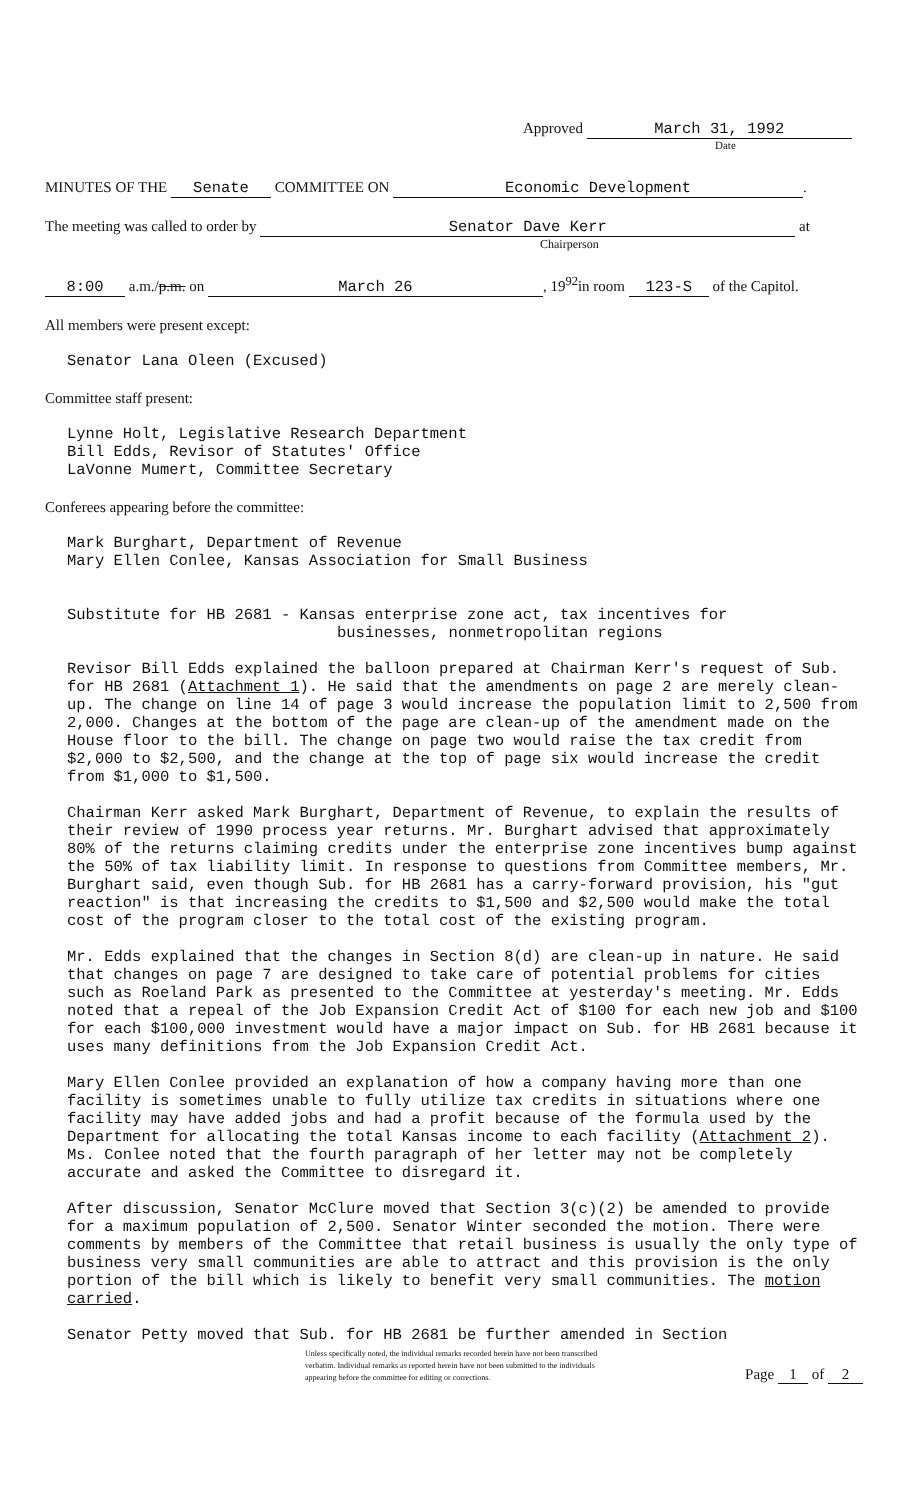Approved March 31, 1992
Date
MINUTES OF THE Senate COMMITTEE ON Economic Development.
The meeting was called to order by Senator Dave Kerr at
Chairperson
8:00 a.m./p.m. on March 26, 19<sup>92</sup>in room 123-S of the Capitol.
All members were present except:
Senator Lana Oleen (Excused)
Committee staff present:
Lynne Holt, Legislative Research Department
Bill Edds, Revisor of Statutes' Office
LaVonne Mumert, Committee Secretary
Conferees appearing before the committee:
Mark Burghart, Department of Revenue
Mary Ellen Conlee, Kansas Association for Small Business
Substitute for HB 2681 - Kansas enterprise zone act, tax incentives for
businesses, nonmetropolitan regions
Revisor Bill Edds explained the balloon prepared at Chairman Kerr's request of Sub. for HB 2681 (Attachment 1). He said that the amendments on page 2 are merely clean-up. The change on line 14 of page 3 would increase the population limit to 2,500 from 2,000. Changes at the bottom of the page are clean-up of the amendment made on the House floor to the bill. The change on page two would raise the tax credit from $2,000 to $2,500, and the change at the top of page six would increase the credit from $1,000 to $1,500.
Chairman Kerr asked Mark Burghart, Department of Revenue, to explain the results of their review of 1990 process year returns. Mr. Burghart advised that approximately 80% of the returns claiming credits under the enterprise zone incentives bump against the 50% of tax liability limit. In response to questions from Committee members, Mr. Burghart said, even though Sub. for HB 2681 has a carry-forward provision, his "gut reaction" is that increasing the credits to $1,500 and $2,500 would make the total cost of the program closer to the total cost of the existing program.
Mr. Edds explained that the changes in Section 8(d) are clean-up in nature. He said that changes on page 7 are designed to take care of potential problems for cities such as Roeland Park as presented to the Committee at yesterday's meeting. Mr. Edds noted that a repeal of the Job Expansion Credit Act of $100 for each new job and $100 for each $100,000 investment would have a major impact on Sub. for HB 2681 because it uses many definitions from the Job Expansion Credit Act.
Mary Ellen Conlee provided an explanation of how a company having more than one facility is sometimes unable to fully utilize tax credits in situations where one facility may have added jobs and had a profit because of the formula used by the Department for allocating the total Kansas income to each facility (Attachment 2). Ms. Conlee noted that the fourth paragraph of her letter may not be completely accurate and asked the Committee to disregard it.
After discussion, Senator McClure moved that Section 3(c)(2) be amended to provide for a maximum population of 2,500. Senator Winter seconded the motion. There were comments by members of the Committee that retail business is usually the only type of business very small communities are able to attract and this provision is the only portion of the bill which is likely to benefit very small communities. The motion carried.
Senator Petty moved that Sub. for HB 2681 be further amended in Section
Unless specifically noted, the individual remarks recorded herein have not been transcribed verbatim. Individual remarks as reported herein have not been submitted to the individuals appearing before the committee for editing or corrections.
Page 1 of 2